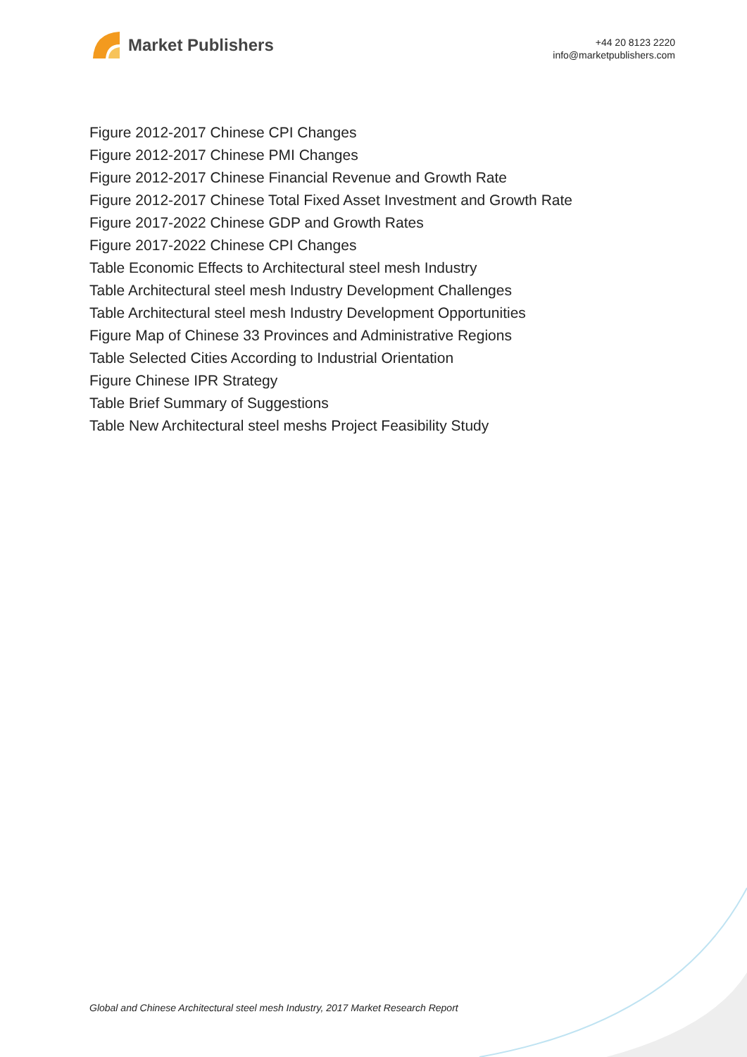Market Publishers
+44 20 8123 2220
info@marketpublishers.com
Figure 2012-2017 Chinese CPI Changes
Figure 2012-2017 Chinese PMI Changes
Figure 2012-2017 Chinese Financial Revenue and Growth Rate
Figure 2012-2017 Chinese Total Fixed Asset Investment and Growth Rate
Figure 2017-2022 Chinese GDP and Growth Rates
Figure 2017-2022 Chinese CPI Changes
Table Economic Effects to Architectural steel mesh Industry
Table Architectural steel mesh Industry Development Challenges
Table Architectural steel mesh Industry Development Opportunities
Figure Map of Chinese 33 Provinces and Administrative Regions
Table Selected Cities According to Industrial Orientation
Figure Chinese IPR Strategy
Table Brief Summary of Suggestions
Table New Architectural steel meshs Project Feasibility Study
Global and Chinese Architectural steel mesh Industry, 2017 Market Research Report